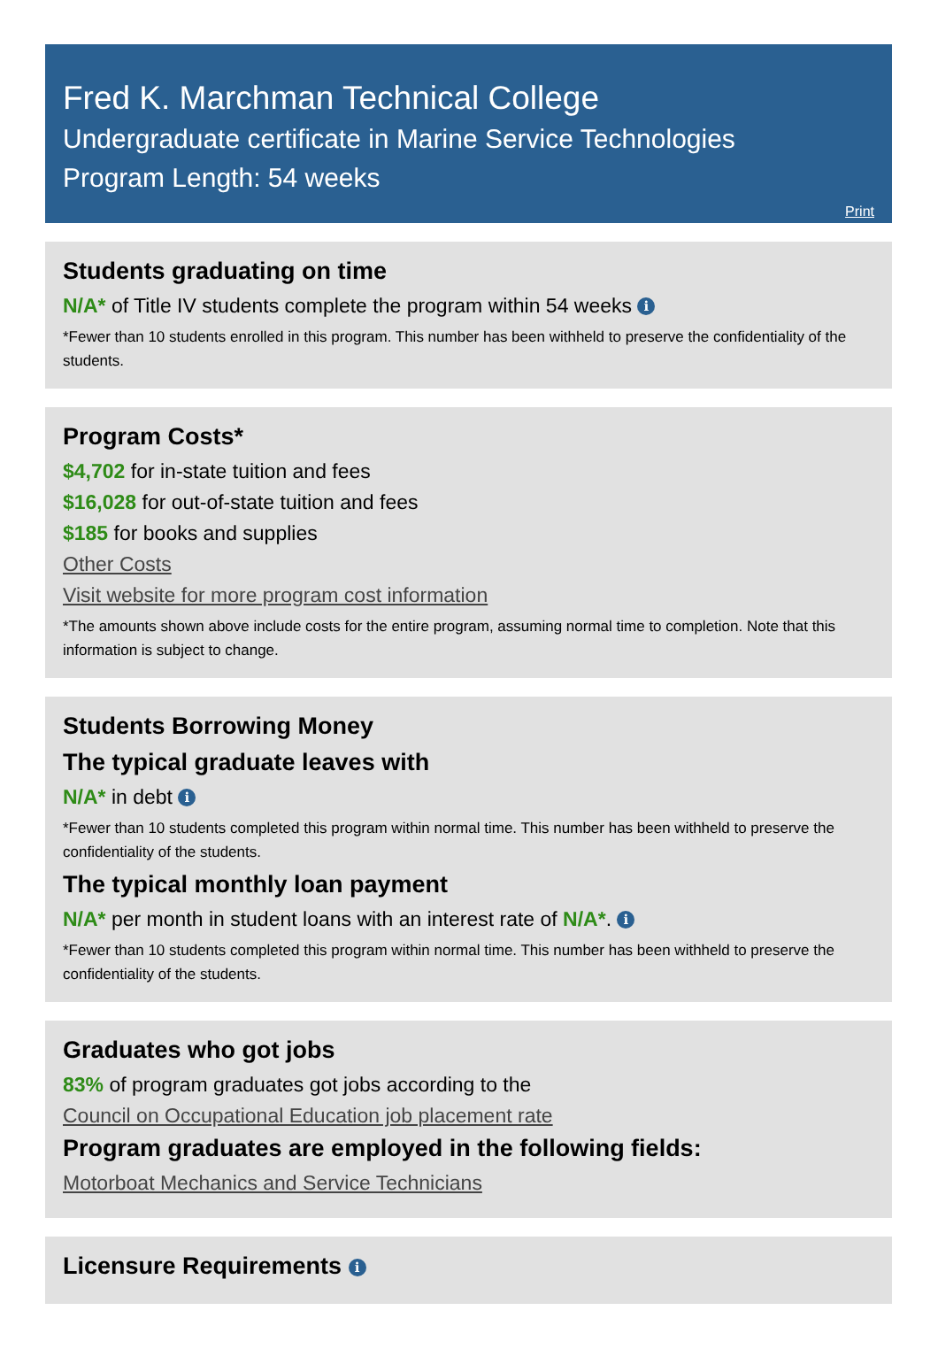Fred K. Marchman Technical College
Undergraduate certificate in Marine Service Technologies
Program Length: 54 weeks
Print
Students graduating on time
N/A* of Title IV students complete the program within 54 weeks i
*Fewer than 10 students enrolled in this program. This number has been withheld to preserve the confidentiality of the students.
Program Costs*
$4,702 for in-state tuition and fees
$16,028 for out-of-state tuition and fees
$185 for books and supplies
Other Costs
Visit website for more program cost information
*The amounts shown above include costs for the entire program, assuming normal time to completion. Note that this information is subject to change.
Students Borrowing Money
The typical graduate leaves with
N/A* in debt i
*Fewer than 10 students completed this program within normal time. This number has been withheld to preserve the confidentiality of the students.
The typical monthly loan payment
N/A* per month in student loans with an interest rate of N/A*. i
*Fewer than 10 students completed this program within normal time. This number has been withheld to preserve the confidentiality of the students.
Graduates who got jobs
83% of program graduates got jobs according to the
Council on Occupational Education job placement rate
Program graduates are employed in the following fields:
Motorboat Mechanics and Service Technicians
Licensure Requirements i